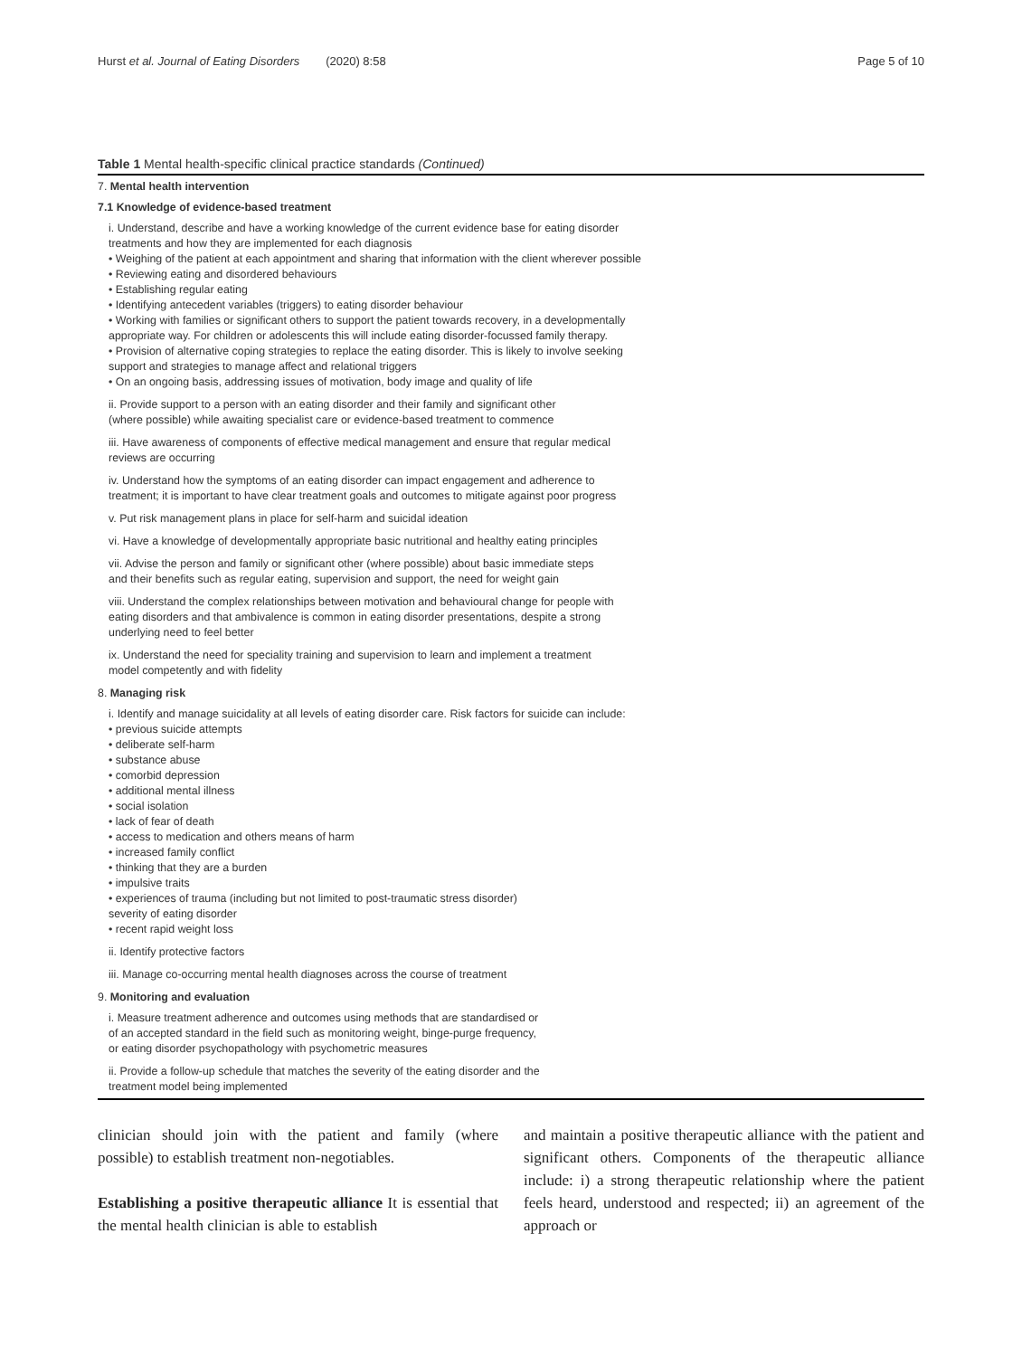Hurst et al. Journal of Eating Disorders (2020) 8:58 Page 5 of 10
Table 1 Mental health-specific clinical practice standards (Continued)
7. Mental health intervention
7.1 Knowledge of evidence-based treatment
i. Understand, describe and have a working knowledge of the current evidence base for eating disorder
treatments and how they are implemented for each diagnosis
• Weighing of the patient at each appointment and sharing that information with the client wherever possible
• Reviewing eating and disordered behaviours
• Establishing regular eating
• Identifying antecedent variables (triggers) to eating disorder behaviour
• Working with families or significant others to support the patient towards recovery, in a developmentally
appropriate way. For children or adolescents this will include eating disorder-focussed family therapy.
• Provision of alternative coping strategies to replace the eating disorder. This is likely to involve seeking
support and strategies to manage affect and relational triggers
• On an ongoing basis, addressing issues of motivation, body image and quality of life
ii. Provide support to a person with an eating disorder and their family and significant other
(where possible) while awaiting specialist care or evidence-based treatment to commence
iii. Have awareness of components of effective medical management and ensure that regular medical
reviews are occurring
iv. Understand how the symptoms of an eating disorder can impact engagement and adherence to
treatment; it is important to have clear treatment goals and outcomes to mitigate against poor progress
v. Put risk management plans in place for self-harm and suicidal ideation
vi. Have a knowledge of developmentally appropriate basic nutritional and healthy eating principles
vii. Advise the person and family or significant other (where possible) about basic immediate steps
and their benefits such as regular eating, supervision and support, the need for weight gain
viii. Understand the complex relationships between motivation and behavioural change for people with
eating disorders and that ambivalence is common in eating disorder presentations, despite a strong
underlying need to feel better
ix. Understand the need for speciality training and supervision to learn and implement a treatment
model competently and with fidelity
8. Managing risk
i. Identify and manage suicidality at all levels of eating disorder care. Risk factors for suicide can include:
• previous suicide attempts
• deliberate self-harm
• substance abuse
• comorbid depression
• additional mental illness
• social isolation
• lack of fear of death
• access to medication and others means of harm
• increased family conflict
• thinking that they are a burden
• impulsive traits
• experiences of trauma (including but not limited to post-traumatic stress disorder)
severity of eating disorder
• recent rapid weight loss
ii. Identify protective factors
iii. Manage co-occurring mental health diagnoses across the course of treatment
9. Monitoring and evaluation
i. Measure treatment adherence and outcomes using methods that are standardised or
of an accepted standard in the field such as monitoring weight, binge-purge frequency,
or eating disorder psychopathology with psychometric measures
ii. Provide a follow-up schedule that matches the severity of the eating disorder and the
treatment model being implemented
clinician should join with the patient and family (where possible) to establish treatment non-negotiables.
Establishing a positive therapeutic alliance It is essential that the mental health clinician is able to establish
and maintain a positive therapeutic alliance with the patient and significant others. Components of the therapeutic alliance include: i) a strong therapeutic relationship where the patient feels heard, understood and respected; ii) an agreement of the approach or